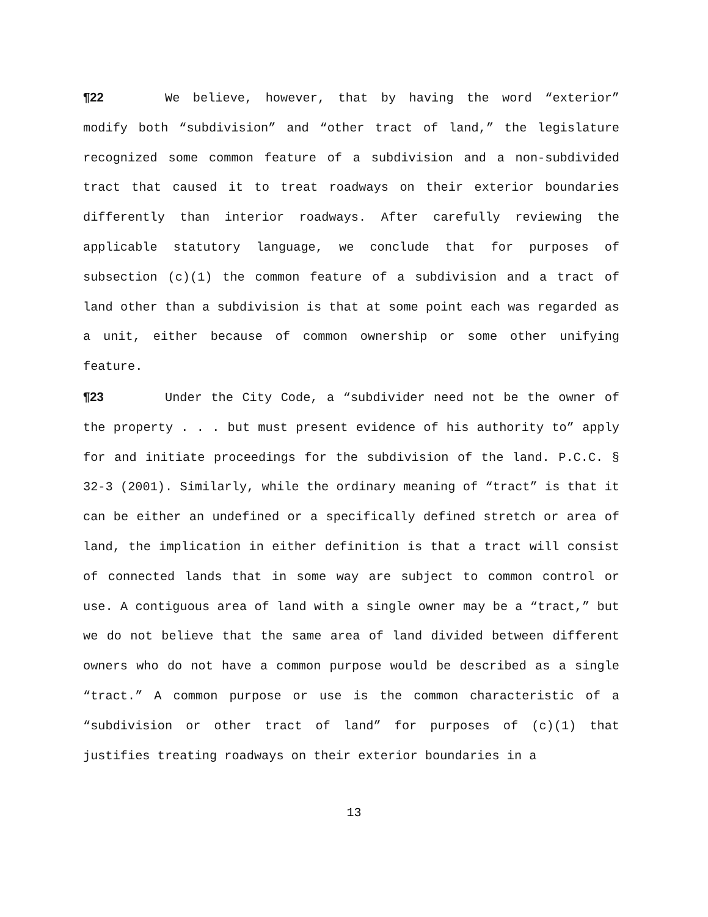¶22 We believe, however, that by having the word “exterior” modify both “subdivision” and “other tract of land,” the legislature recognized some common feature of a subdivision and a non-subdivided tract that caused it to treat roadways on their exterior boundaries differently than interior roadways. After carefully reviewing the applicable statutory language, we conclude that for purposes of subsection (c)(1) the common feature of a subdivision and a tract of land other than a subdivision is that at some point each was regarded as a unit, either because of common ownership or some other unifying feature.
¶23 Under the City Code, a “subdivider need not be the owner of the property . . . but must present evidence of his authority to” apply for and initiate proceedings for the subdivision of the land. P.C.C. § 32-3 (2001). Similarly, while the ordinary meaning of “tract” is that it can be either an undefined or a specifically defined stretch or area of land, the implication in either definition is that a tract will consist of connected lands that in some way are subject to common control or use. A contiguous area of land with a single owner may be a “tract,” but we do not believe that the same area of land divided between different owners who do not have a common purpose would be described as a single “tract.” A common purpose or use is the common characteristic of a “subdivision or other tract of land” for purposes of (c)(1) that justifies treating roadways on their exterior boundaries in a
13